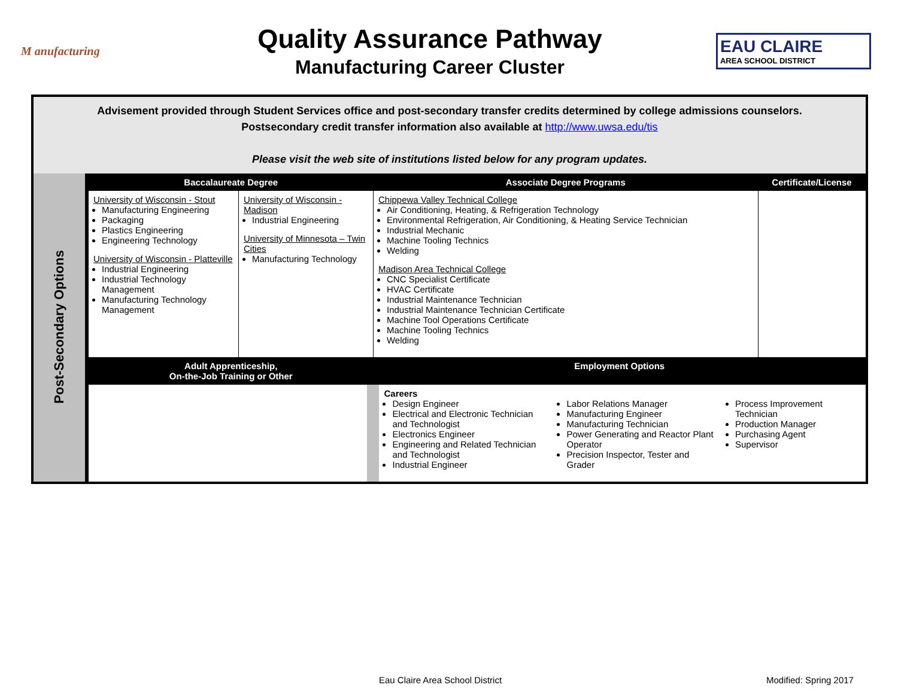M anufacturing
Quality Assurance Pathway
Manufacturing Career Cluster
EAU CLAIRE
AREA SCHOOL DISTRICT
Advisement provided through Student Services office and post-secondary transfer credits determined by college admissions counselors.
Postsecondary credit transfer information also available at http://www.uwsa.edu/tis
Please visit the web site of institutions listed below for any program updates.
| Post-Secondary Options | Baccalaureate Degree | | Associate Degree Programs | Certificate/License |
| | University of Wisconsin - Stout Manufacturing Engineering Packaging Plastics Engineering Engineering Technology University of Wisconsin - Platteville Industrial Engineering Industrial Technology Management Manufacturing Technology Management | University of Wisconsin - Madison Industrial Engineering University of Minnesota – Twin Cities Manufacturing Technology | Chippewa Valley Technical College Air Conditioning, Heating, & Refrigeration Technology Environmental Refrigeration, Air Conditioning, & Heating Service Technician Industrial Mechanic Machine Tooling Technics Welding Madison Area Technical College CNC Specialist Certificate HVAC Certificate Industrial Maintenance Technician Industrial Maintenance Technician Certificate Machine Tool Operations Certificate Machine Tooling Technics Welding | |
| | Adult Apprenticeship, On-the-Job Training or Other | | Employment Options | |
| | | | Careers Design Engineer Electrical and Electronic Technician and Technologist Electronics Engineer Engineering and Related Technician and Technologist Industrial Engineer Labor Relations Manager Manufacturing Engineer Manufacturing Technician Power Generating and Reactor Plant Operator Precision Inspector, Tester and Grader Process Improvement Technician Production Manager Purchasing Agent Supervisor | |
Eau Claire Area School District
Modified: Spring 2017